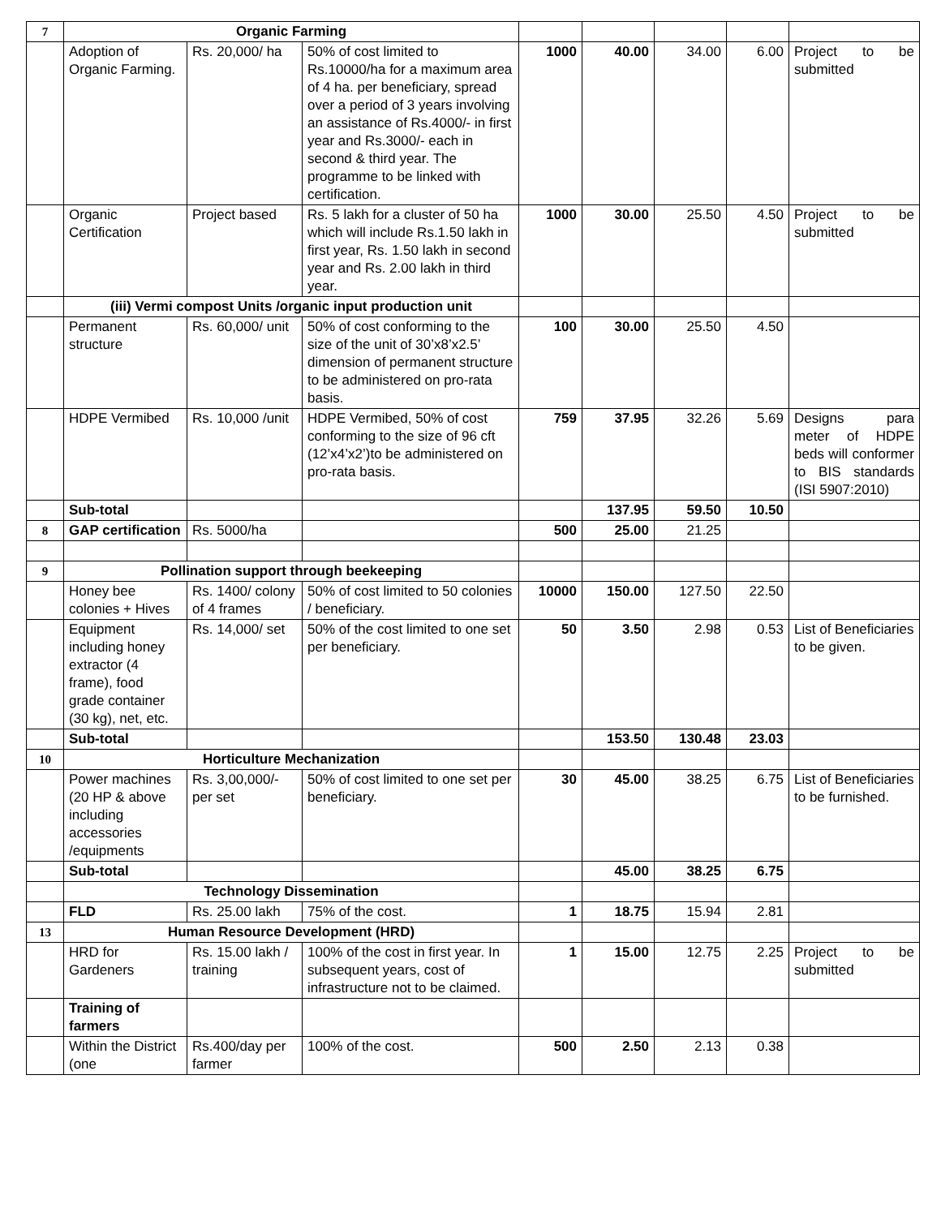| 7 | Organic Farming | | | | | | | |
| | Adoption of Organic Farming. | Rs. 20,000/ ha | 50% of cost limited to Rs.10000/ha for a maximum area of 4 ha. per beneficiary, spread over a period of 3 years involving an assistance of Rs.4000/- in first year and Rs.3000/- each in second & third year. The programme to be linked with certification. | 1000 | 40.00 | 34.00 | 6.00 | Project to be submitted |
| | Organic Certification | Project based | Rs. 5 lakh for a cluster of 50 ha which will include Rs.1.50 lakh in first year, Rs. 1.50 lakh in second year and Rs. 2.00 lakh in third year. | 1000 | 30.00 | 25.50 | 4.50 | Project to be submitted |
| | (iii) Vermi compost Units /organic input production unit | | | | | | | |
| | Permanent structure | Rs. 60,000/ unit | 50% of cost conforming to the size of the unit of 30’x8’x2.5’ dimension of permanent structure to be administered on pro-rata basis. | 100 | 30.00 | 25.50 | 4.50 | |
| | HDPE Vermibed | Rs. 10,000 /unit | HDPE Vermibed, 50% of cost conforming to the size of 96 cft (12’x4’x2’)to be administered on pro-rata basis. | 759 | 37.95 | 32.26 | 5.69 | Designs para meter of HDPE beds will conformer to BIS standards (ISI 5907:2010) |
| | Sub-total | | | | 137.95 | 59.50 | 10.50 | |
| 8 | GAP certification | Rs. 5000/ha | | 500 | 25.00 | 21.25 | | |
| 9 | Pollination support through beekeeping | | | | | | | |
| | Honey bee colonies + Hives | Rs. 1400/ colony of 4 frames | 50% of cost limited to 50 colonies / beneficiary. | 10000 | 150.00 | 127.50 | 22.50 | |
| | Equipment including honey extractor (4 frame), food grade container (30 kg), net, etc. | Rs. 14,000/ set | 50% of the cost limited to one set per beneficiary. | 50 | 3.50 | 2.98 | 0.53 | List of Beneficiaries to be given. |
| | Sub-total | | | | 153.50 | 130.48 | 23.03 | |
| 10 | Horticulture Mechanization | | | | | | | |
| | Power machines (20 HP & above including accessories /equipments | Rs. 3,00,000/- per set | 50% of cost limited to one set per beneficiary. | 30 | 45.00 | 38.25 | 6.75 | List of Beneficiaries to be furnished. |
| | Sub-total | | | | 45.00 | 38.25 | 6.75 | |
| | Technology Dissemination | | | | | | | |
| | FLD | Rs. 25.00 lakh | 75% of the cost. | 1 | 18.75 | 15.94 | 2.81 | |
| 13 | Human Resource Development (HRD) | | | | | | | |
| | HRD for Gardeners | Rs. 15.00 lakh / training | 100% of the cost in first year. In subsequent years, cost of infrastructure not to be claimed. | 1 | 15.00 | 12.75 | 2.25 | Project to be submitted |
| | Training of farmers | | | | | | | |
| | Within the District (one | Rs.400/day per farmer | 100% of the cost. | 500 | 2.50 | 2.13 | 0.38 | |